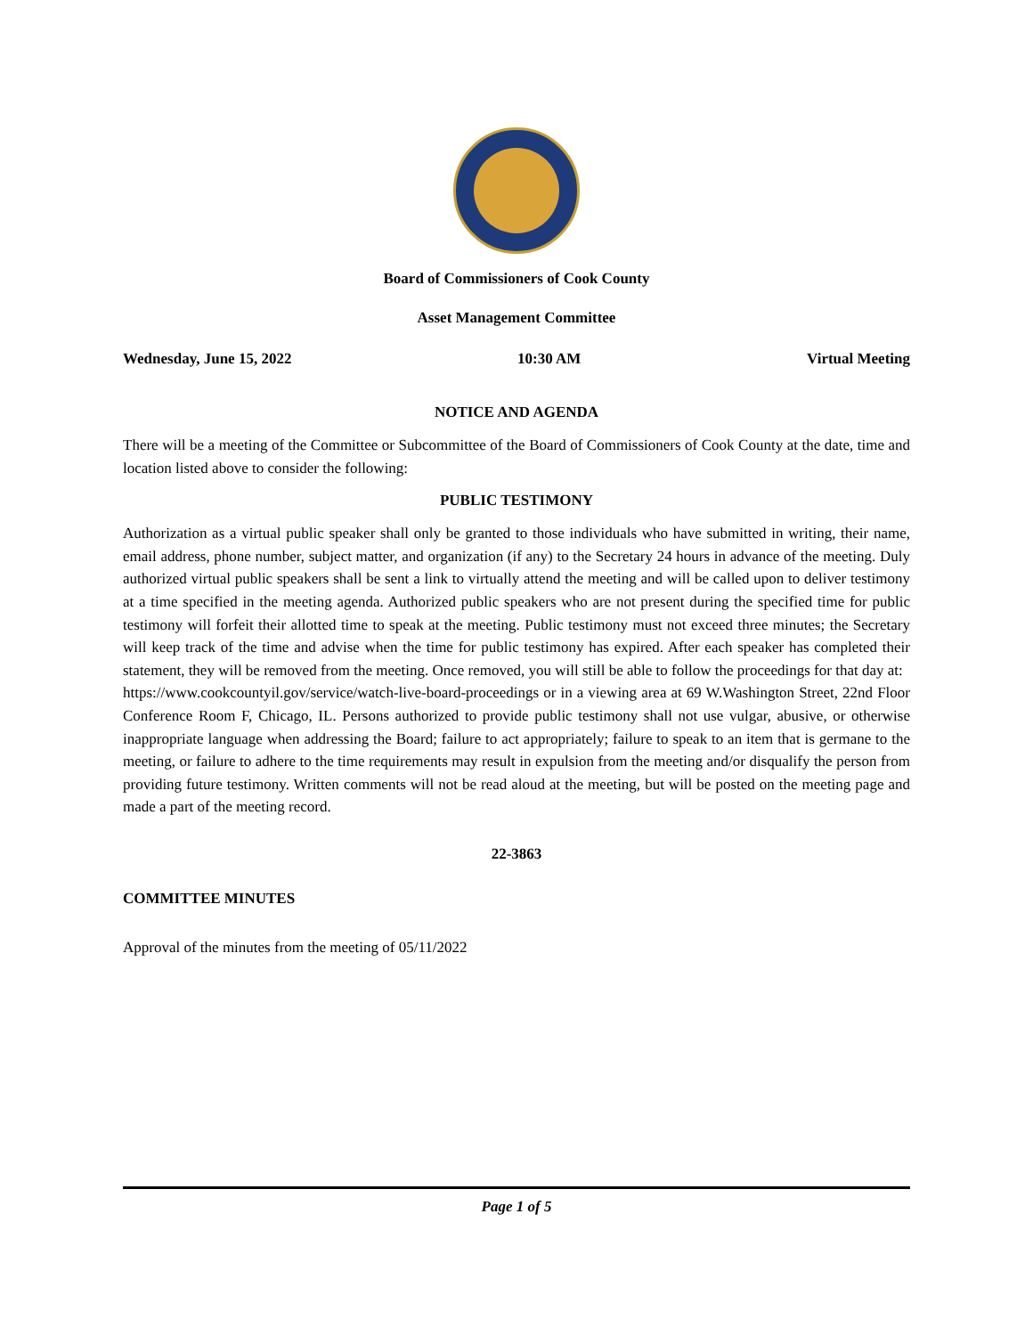Board of Commissioners of Cook County
Asset Management Committee
Wednesday, June 15, 2022 10:30 AM Virtual Meeting
NOTICE AND AGENDA
There will be a meeting of the Committee or Subcommittee of the Board of Commissioners of Cook County at the date, time and location listed above to consider the following:
PUBLIC TESTIMONY
Authorization as a virtual public speaker shall only be granted to those individuals who have submitted in writing, their name, email address, phone number, subject matter, and organization (if any) to the Secretary 24 hours in advance of the meeting. Duly authorized virtual public speakers shall be sent a link to virtually attend the meeting and will be called upon to deliver testimony at a time specified in the meeting agenda. Authorized public speakers who are not present during the specified time for public testimony will forfeit their allotted time to speak at the meeting. Public testimony must not exceed three minutes; the Secretary will keep track of the time and advise when the time for public testimony has expired. After each speaker has completed their statement, they will be removed from the meeting. Once removed, you will still be able to follow the proceedings for that day at:
https://www.cookcountyil.gov/service/watch-live-board-proceedings or in a viewing area at 69 W.Washington Street, 22nd Floor Conference Room F, Chicago, IL. Persons authorized to provide public testimony shall not use vulgar, abusive, or otherwise inappropriate language when addressing the Board; failure to act appropriately; failure to speak to an item that is germane to the meeting, or failure to adhere to the time requirements may result in expulsion from the meeting and/or disqualify the person from providing future testimony. Written comments will not be read aloud at the meeting, but will be posted on the meeting page and made a part of the meeting record.
22-3863
COMMITTEE MINUTES
Approval of the minutes from the meeting of 05/11/2022
Page 1 of 5